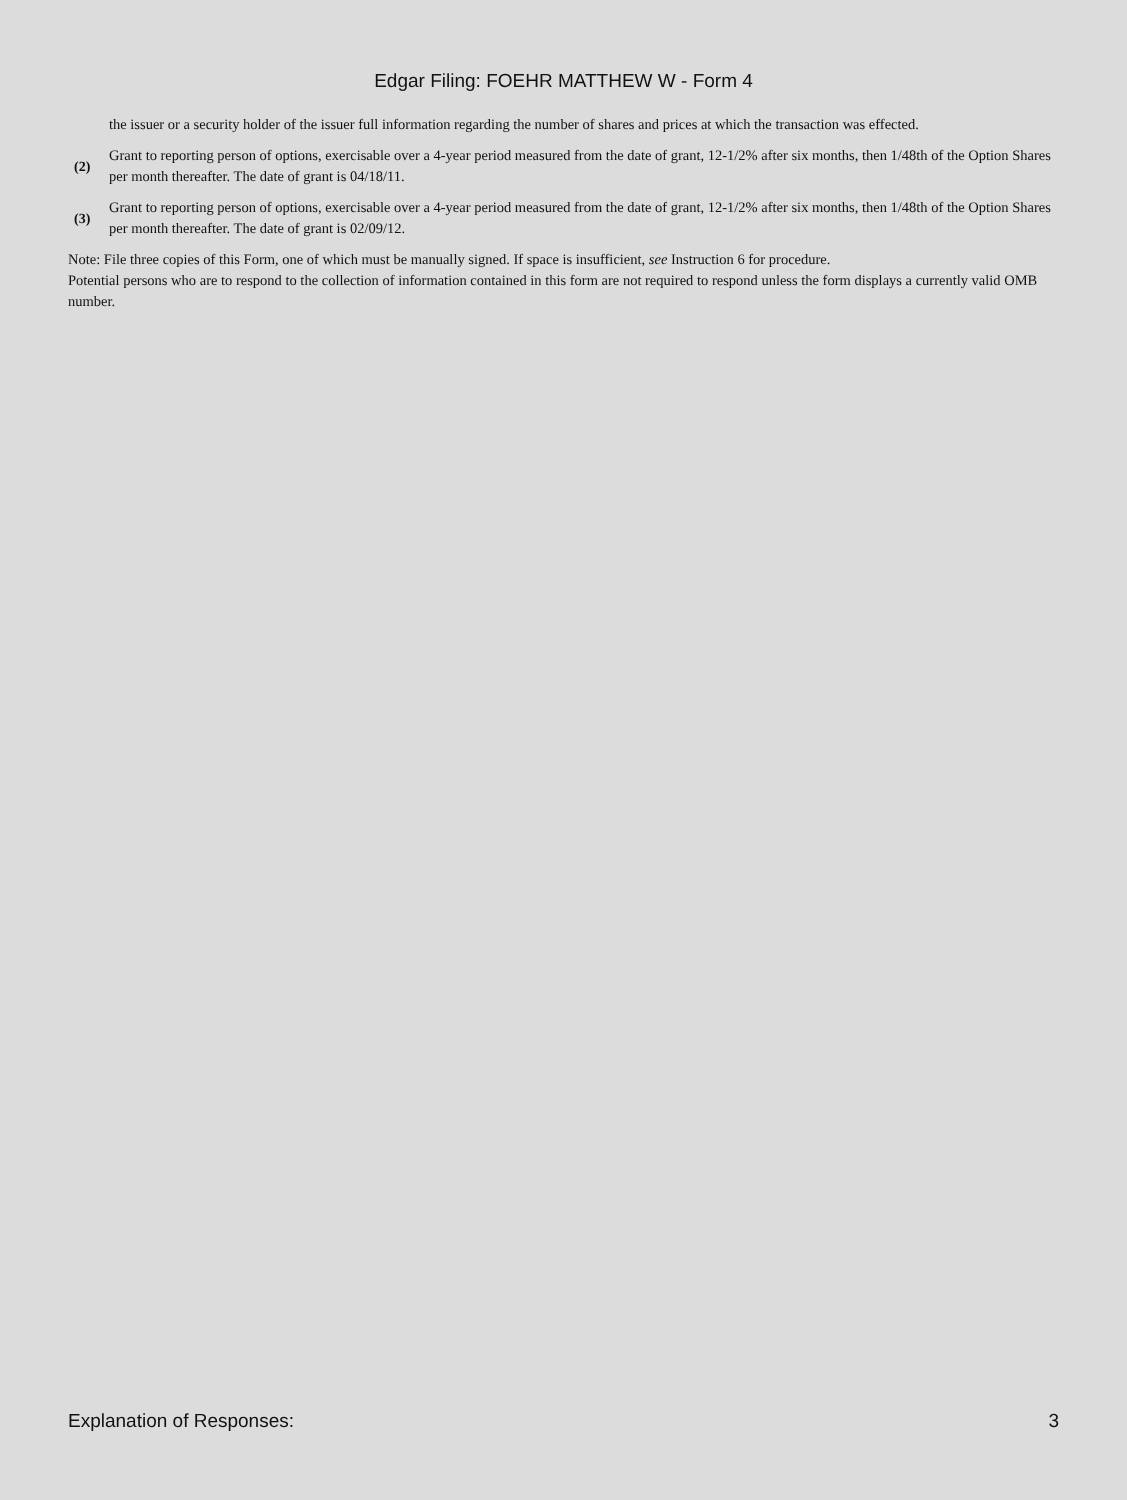Edgar Filing: FOEHR MATTHEW W - Form 4
the issuer or a security holder of the issuer full information regarding the number of shares and prices at which the transaction was effected.
(2)
Grant to reporting person of options, exercisable over a 4-year period measured from the date of grant, 12-1/2% after six months, then 1/48th of the Option Shares per month thereafter. The date of grant is 04/18/11.
(3)
Grant to reporting person of options, exercisable over a 4-year period measured from the date of grant, 12-1/2% after six months, then 1/48th of the Option Shares per month thereafter. The date of grant is 02/09/12.
Note: File three copies of this Form, one of which must be manually signed. If space is insufficient, see Instruction 6 for procedure.
Potential persons who are to respond to the collection of information contained in this form are not required to respond unless the form displays a currently valid OMB number.
Explanation of Responses: 3